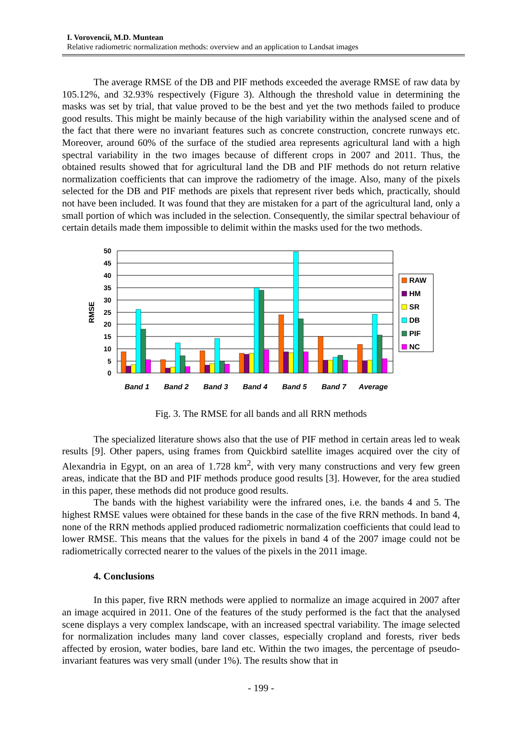I. Vorovencii, M.D. Muntean
Relative radiometric normalization methods: overview and an application to Landsat images
The average RMSE of the DB and PIF methods exceeded the average RMSE of raw data by 105.12%, and 32.93% respectively (Figure 3). Although the threshold value in determining the masks was set by trial, that value proved to be the best and yet the two methods failed to produce good results. This might be mainly because of the high variability within the analysed scene and of the fact that there were no invariant features such as concrete construction, concrete runways etc. Moreover, around 60% of the surface of the studied area represents agricultural land with a high spectral variability in the two images because of different crops in 2007 and 2011. Thus, the obtained results showed that for agricultural land the DB and PIF methods do not return relative normalization coefficients that can improve the radiometry of the image. Also, many of the pixels selected for the DB and PIF methods are pixels that represent river beds which, practically, should not have been included. It was found that they are mistaken for a part of the agricultural land, only a small portion of which was included in the selection. Consequently, the similar spectral behaviour of certain details made them impossible to delimit within the masks used for the two methods.
50
45
40
35
30
25
20
15
10
5
0
RMSE
Band 1
Band 2
Band 3
Band 4
Band 5
Band 7
Average
RAW
HM
SR
DB
PIF
NC
Fig. 3. The RMSE for all bands and all RRN methods
The specialized literature shows also that the use of PIF method in certain areas led to weak results [9]. Other papers, using frames from Quickbird satellite images acquired over the city of Alexandria in Egypt, on an area of 1.728 km<sup>2</sup>, with very many constructions and very few green areas, indicate that the BD and PIF methods produce good results [3]. However, for the area studied in this paper, these methods did not produce good results.
The bands with the highest variability were the infrared ones, i.e. the bands 4 and 5. The highest RMSE values were obtained for these bands in the case of the five RRN methods. In band 4, none of the RRN methods applied produced radiometric normalization coefficients that could lead to lower RMSE. This means that the values for the pixels in band 4 of the 2007 image could not be radiometrically corrected nearer to the values of the pixels in the 2011 image.
4. Conclusions
In this paper, five RRN methods were applied to normalize an image acquired in 2007 after an image acquired in 2011. One of the features of the study performed is the fact that the analysed scene displays a very complex landscape, with an increased spectral variability. The image selected for normalization includes many land cover classes, especially cropland and forests, river beds affected by erosion, water bodies, bare land etc. Within the two images, the percentage of pseudo-invariant features was very small (under 1%). The results show that in
- 199 -